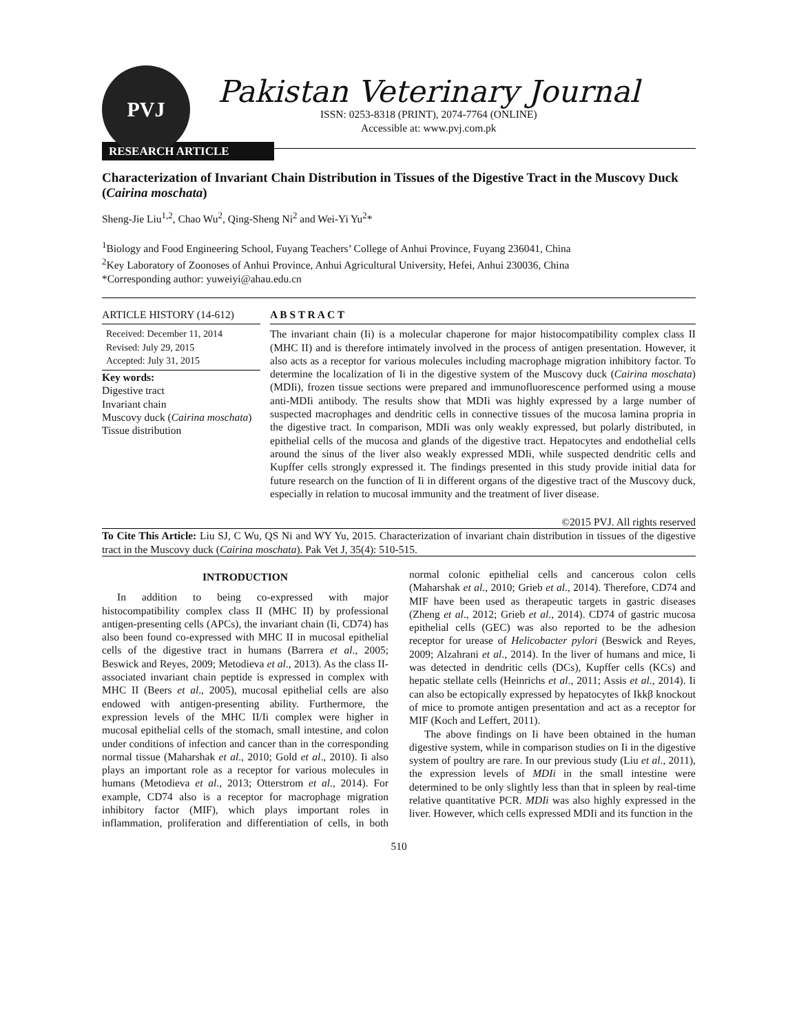PVJ
Pakistan Veterinary Journal
ISSN: 0253-8318 (PRINT), 2074-7764 (ONLINE)
Accessible at: www.pvj.com.pk
RESEARCH ARTICLE
Characterization of Invariant Chain Distribution in Tissues of the Digestive Tract in the Muscovy Duck (Cairina moschata)
Sheng-Jie Liu<sup>1,2</sup>, Chao Wu<sup>2</sup>, Qing-Sheng Ni<sup>2</sup> and Wei-Yi Yu<sup>2</sup>*
<sup>1</sup> Biology and Food Engineering School, Fuyang Teachers’ College of Anhui Province, Fuyang 236041, China
<sup>2</sup> Key Laboratory of Zoonoses of Anhui Province, Anhui Agricultural University, Hefei, Anhui 230036, China
*Corresponding author: yuweiyi@ahau.edu.cn
ARTICLE HISTORY (14-612)
Received: December 11, 2014
Revised: July 29, 2015
Accepted: July 31, 2015
Key words:
Digestive tract
Invariant chain
Muscovy duck (Cairina moschata)
Tissue distribution
A B S T R A C T
The invariant chain (Ii) is a molecular chaperone for major histocompatibility complex class II (MHC II) and is therefore intimately involved in the process of antigen presentation. However, it also acts as a receptor for various molecules including macrophage migration inhibitory factor. To determine the localization of Ii in the digestive system of the Muscovy duck (Cairina moschata) (MDIi), frozen tissue sections were prepared and immunofluorescence performed using a mouse anti-MDIi antibody. The results show that MDIi was highly expressed by a large number of suspected macrophages and dendritic cells in connective tissues of the mucosa lamina propria in the digestive tract. In comparison, MDIi was only weakly expressed, but polarly distributed, in epithelial cells of the mucosa and glands of the digestive tract. Hepatocytes and endothelial cells around the sinus of the liver also weakly expressed MDIi, while suspected dendritic cells and Kupffer cells strongly expressed it. The findings presented in this study provide initial data for future research on the function of Ii in different organs of the digestive tract of the Muscovy duck, especially in relation to mucosal immunity and the treatment of liver disease.
©2015 PVJ. All rights reserved
To Cite This Article: Liu SJ, C Wu, QS Ni and WY Yu, 2015. Characterization of invariant chain distribution in tissues of the digestive tract in the Muscovy duck (Cairina moschata). Pak Vet J, 35(4): 510-515.
INTRODUCTION
In addition to being co-expressed with major histocompatibility complex class II (MHC II) by professional antigen-presenting cells (APCs), the invariant chain (Ii, CD74) has also been found co-expressed with MHC II in mucosal epithelial cells of the digestive tract in humans (Barrera et al., 2005; Beswick and Reyes, 2009; Metodieva et al., 2013). As the class II-associated invariant chain peptide is expressed in complex with MHC II (Beers et al., 2005), mucosal epithelial cells are also endowed with antigen-presenting ability. Furthermore, the expression levels of the MHC II/Ii complex were higher in mucosal epithelial cells of the stomach, small intestine, and colon under conditions of infection and cancer than in the corresponding normal tissue (Maharshak et al., 2010; Gold et al., 2010). Ii also plays an important role as a receptor for various molecules in humans (Metodieva et al., 2013; Otterstrom et al., 2014). For example, CD74 also is a receptor for macrophage migration inhibitory factor (MIF), which plays important roles in inflammation, proliferation and differentiation of cells, in both normal colonic epithelial cells and cancerous colon cells (Maharshak et al., 2010; Grieb et al., 2014). Therefore, CD74 and MIF have been used as therapeutic targets in gastric diseases (Zheng et al., 2012; Grieb et al., 2014). CD74 of gastric mucosa epithelial cells (GEC) was also reported to be the adhesion receptor for urease of Helicobacter pylori (Beswick and Reyes, 2009; Alzahrani et al., 2014). In the liver of humans and mice, Ii was detected in dendritic cells (DCs), Kupffer cells (KCs) and hepatic stellate cells (Heinrichs et al., 2011; Assis et al., 2014). Ii can also be ectopically expressed by hepatocytes of Ikkβ knockout of mice to promote antigen presentation and act as a receptor for MIF (Koch and Leffert, 2011).
The above findings on Ii have been obtained in the human digestive system, while in comparison studies on Ii in the digestive system of poultry are rare. In our previous study (Liu et al., 2011), the expression levels of MDIi in the small intestine were determined to be only slightly less than that in spleen by real-time relative quantitative PCR. MDIi was also highly expressed in the liver. However, which cells expressed MDIi and its function in the
510